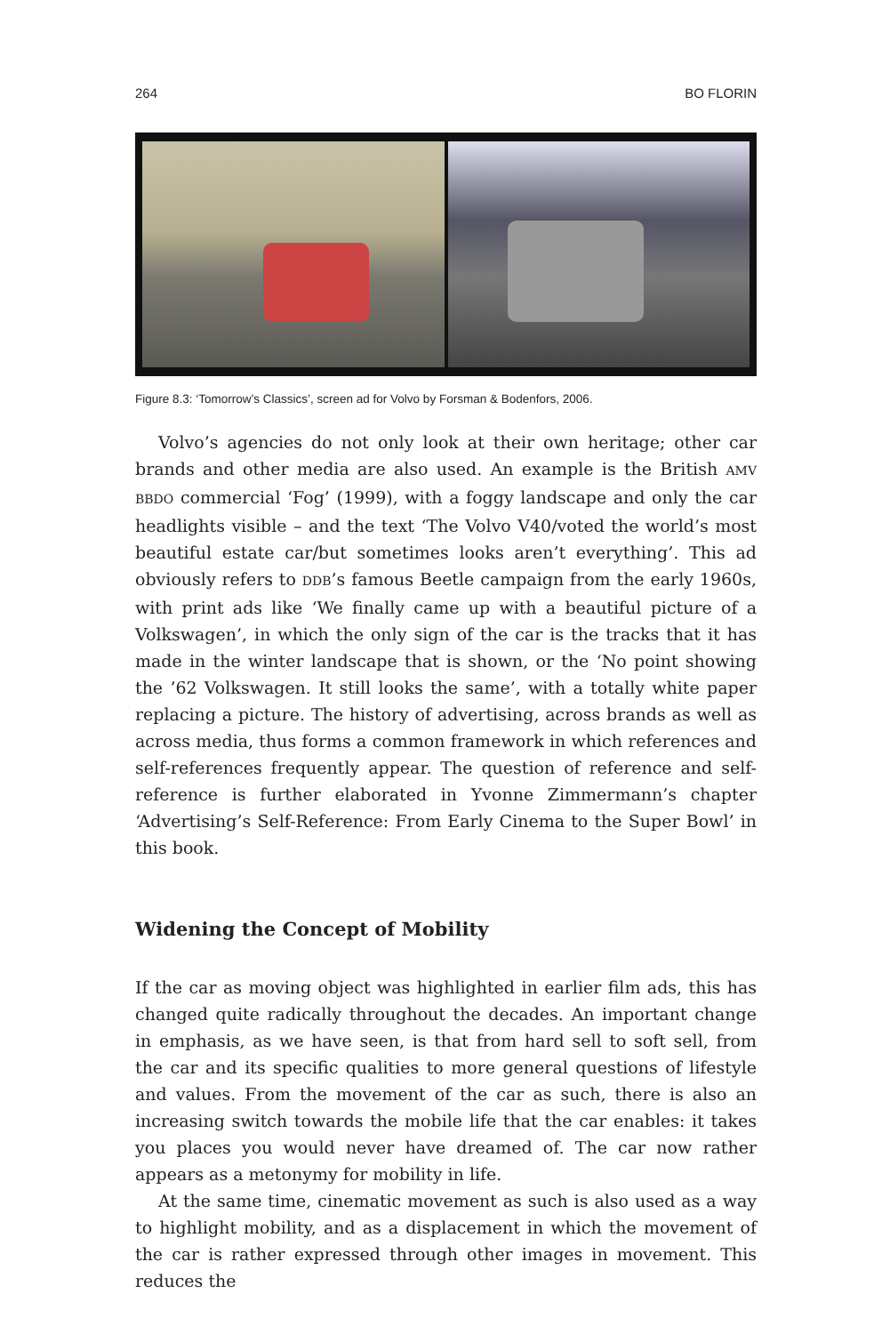264 BO FLORIN
Figure 8.3: ‘Tomorrow’s Classics’, screen ad for Volvo by Forsman & Bodenfors, 2006.
Volvo’s agencies do not only look at their own heritage; other car brands and other media are also used. An example is the British AMV BBDO commercial ‘Fog’ (1999), with a foggy landscape and only the car headlights visible – and the text ‘The Volvo V40/voted the world’s most beautiful estate car/but sometimes looks aren’t everything’. This ad obviously refers to DDB’s famous Beetle campaign from the early 1960s, with print ads like ‘We finally came up with a beautiful picture of a Volkswagen’, in which the only sign of the car is the tracks that it has made in the winter landscape that is shown, or the ‘No point showing the ’62 Volkswagen. It still looks the same’, with a totally white paper replacing a picture. The history of advertising, across brands as well as across media, thus forms a common framework in which references and self-references frequently appear. The question of reference and self-reference is further elaborated in Yvonne Zimmermann’s chapter ‘Advertising’s Self-Reference: From Early Cinema to the Super Bowl’ in this book.
Widening the Concept of Mobility
If the car as moving object was highlighted in earlier film ads, this has changed quite radically throughout the decades. An important change in emphasis, as we have seen, is that from hard sell to soft sell, from the car and its specific qualities to more general questions of lifestyle and values. From the movement of the car as such, there is also an increasing switch towards the mobile life that the car enables: it takes you places you would never have dreamed of. The car now rather appears as a metonymy for mobility in life.
At the same time, cinematic movement as such is also used as a way to highlight mobility, and as a displacement in which the movement of the car is rather expressed through other images in movement. This reduces the